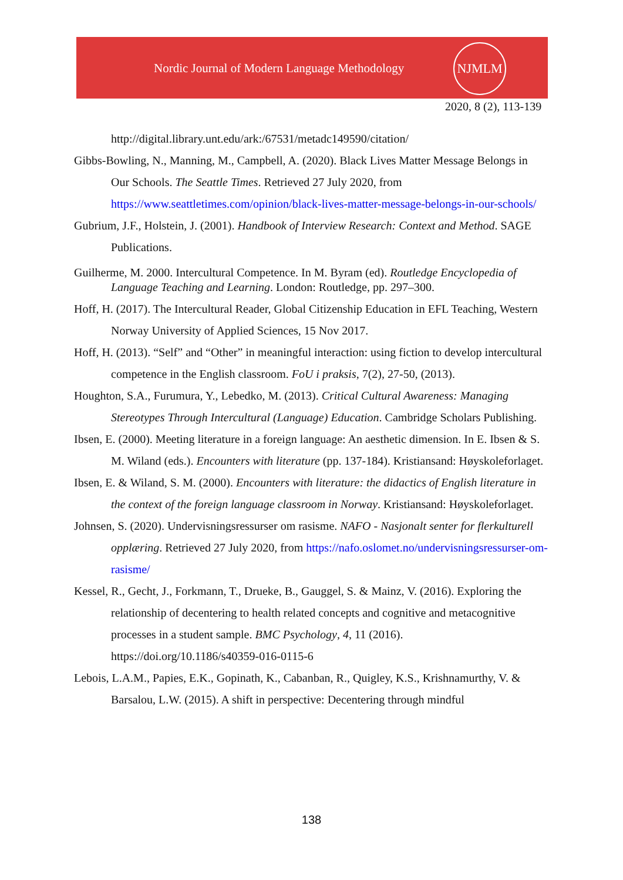Nordic Journal of Modern Language Methodology
NJMLM
2020, 8 (2), 113-139
http://digital.library.unt.edu/ark:/67531/metadc149590/citation/
Gibbs-Bowling, N., Manning, M., Campbell, A. (2020). Black Lives Matter Message Belongs in Our Schools. The Seattle Times. Retrieved 27 July 2020, from https://www.seattletimes.com/opinion/black-lives-matter-message-belongs-in-our-schools/
Gubrium, J.F., Holstein, J. (2001). Handbook of Interview Research: Context and Method. SAGE Publications.
Guilherme, M. 2000. Intercultural Competence. In M. Byram (ed). Routledge Encyclopedia of Language Teaching and Learning. London: Routledge, pp. 297–300.
Hoff, H. (2017). The Intercultural Reader, Global Citizenship Education in EFL Teaching, Western Norway University of Applied Sciences, 15 Nov 2017.
Hoff, H. (2013). “Self” and “Other” in meaningful interaction: using fiction to develop intercultural competence in the English classroom. FoU i praksis, 7(2), 27-50, (2013).
Houghton, S.A., Furumura, Y., Lebedko, M. (2013). Critical Cultural Awareness: Managing Stereotypes Through Intercultural (Language) Education. Cambridge Scholars Publishing.
Ibsen, E. (2000). Meeting literature in a foreign language: An aesthetic dimension. In E. Ibsen & S. M. Wiland (eds.). Encounters with literature (pp. 137-184). Kristiansand: Høyskoleforlaget.
Ibsen, E. & Wiland, S. M. (2000). Encounters with literature: the didactics of English literature in the context of the foreign language classroom in Norway. Kristiansand: Høyskoleforlaget.
Johnsen, S. (2020). Undervisningsressurser om rasisme. NAFO - Nasjonalt senter for flerkulturell opplæring. Retrieved 27 July 2020, from https://nafo.oslomet.no/undervisningsressurser-om-rasisme/
Kessel, R., Gecht, J., Forkmann, T., Drueke, B., Gauggel, S. & Mainz, V. (2016). Exploring the relationship of decentering to health related concepts and cognitive and metacognitive processes in a student sample. BMC Psychology, 4, 11 (2016). https://doi.org/10.1186/s40359-016-0115-6
Lebois, L.A.M., Papies, E.K., Gopinath, K., Cabanban, R., Quigley, K.S., Krishnamurthy, V. & Barsalou, L.W. (2015). A shift in perspective: Decentering through mindful
138